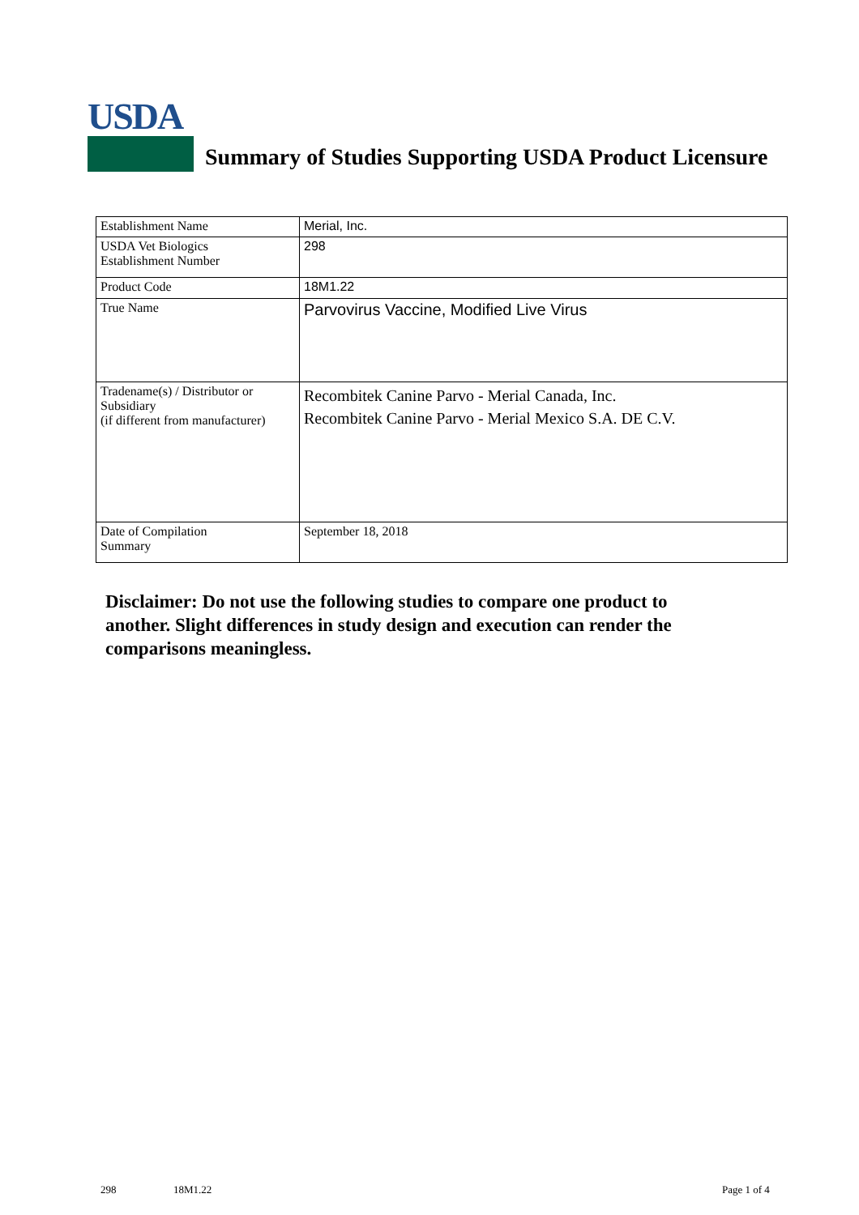USDA
Summary of Studies Supporting USDA Product Licensure
| Establishment Name | Merial, Inc. |
| USDA Vet Biologics Establishment Number | 298 |
| Product Code | 18M1.22 |
| True Name | Parvovirus Vaccine, Modified Live Virus |
| Tradename(s) / Distributor or Subsidiary (if different from manufacturer) | Recombitek Canine Parvo - Merial Canada, Inc. Recombitek Canine Parvo - Merial Mexico S.A. DE C.V. |
| Date of Compilation Summary | September 18, 2018 |
Disclaimer: Do not use the following studies to compare one product to another. Slight differences in study design and execution can render the comparisons meaningless.
298 18M1.22 Page 1 of 4